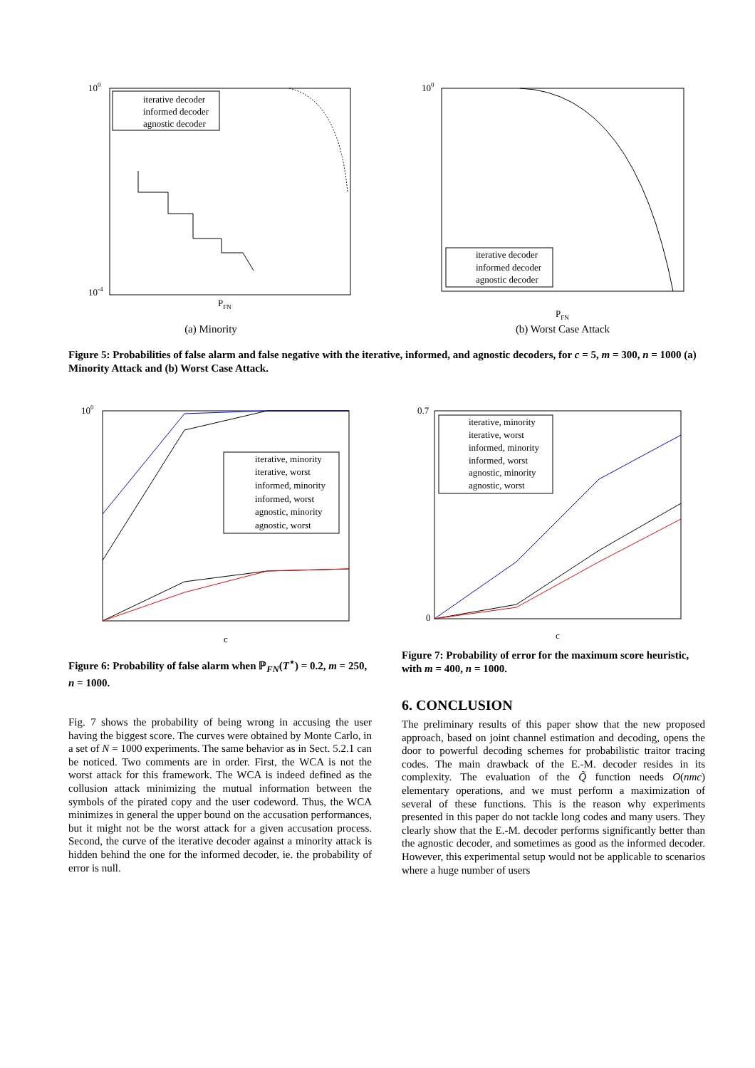100
10-4
iterative decoder
informed decoder
agnostic decoder
PFN
(a) Minority
100
iterative decoder
informed decoder
agnostic decoder
PFN
(b) Worst Case Attack
Figure 5: Probabilities of false alarm and false negative with the iterative, informed, and agnostic decoders, for c = 5, m = 300, n = 1000 (a) Minority Attack and (b) Worst Case Attack.
100
iterative, minority
iterative, worst
informed, minority
informed, worst
agnostic, minority
agnostic, worst
c
Figure 6: Probability of false alarm when ℙ<sub>FN</sub>(T<sup>⋆</sup>) = 0.2, m = 250, n = 1000.
Fig. 7 shows the probability of being wrong in accusing the user having the biggest score. The curves were obtained by Monte Carlo, in a set of N = 1000 experiments. The same behavior as in Sect. 5.2.1 can be noticed. Two comments are in order. First, the WCA is not the worst attack for this framework. The WCA is indeed defined as the collusion attack minimizing the mutual information between the symbols of the pirated copy and the user codeword. Thus, the WCA minimizes in general the upper bound on the accusation performances, but it might not be the worst attack for a given accusation process. Second, the curve of the iterative decoder against a minority attack is hidden behind the one for the informed decoder, ie. the probability of error is null.
0.7
0
iterative, minority
iterative, worst
informed, minority
informed, worst
agnostic, minority
agnostic, worst
c
Figure 7: Probability of error for the maximum score heuristic, with m = 400, n = 1000.
6. CONCLUSION
The preliminary results of this paper show that the new proposed approach, based on joint channel estimation and decoding, opens the door to powerful decoding schemes for probabilistic traitor tracing codes. The main drawback of the E.-M. decoder resides in its complexity. The evaluation of the Q̃ function needs O(nmc) elementary operations, and we must perform a maximization of several of these functions. This is the reason why experiments presented in this paper do not tackle long codes and many users. They clearly show that the E.-M. decoder performs significantly better than the agnostic decoder, and sometimes as good as the informed decoder. However, this experimental setup would not be applicable to scenarios where a huge number of users